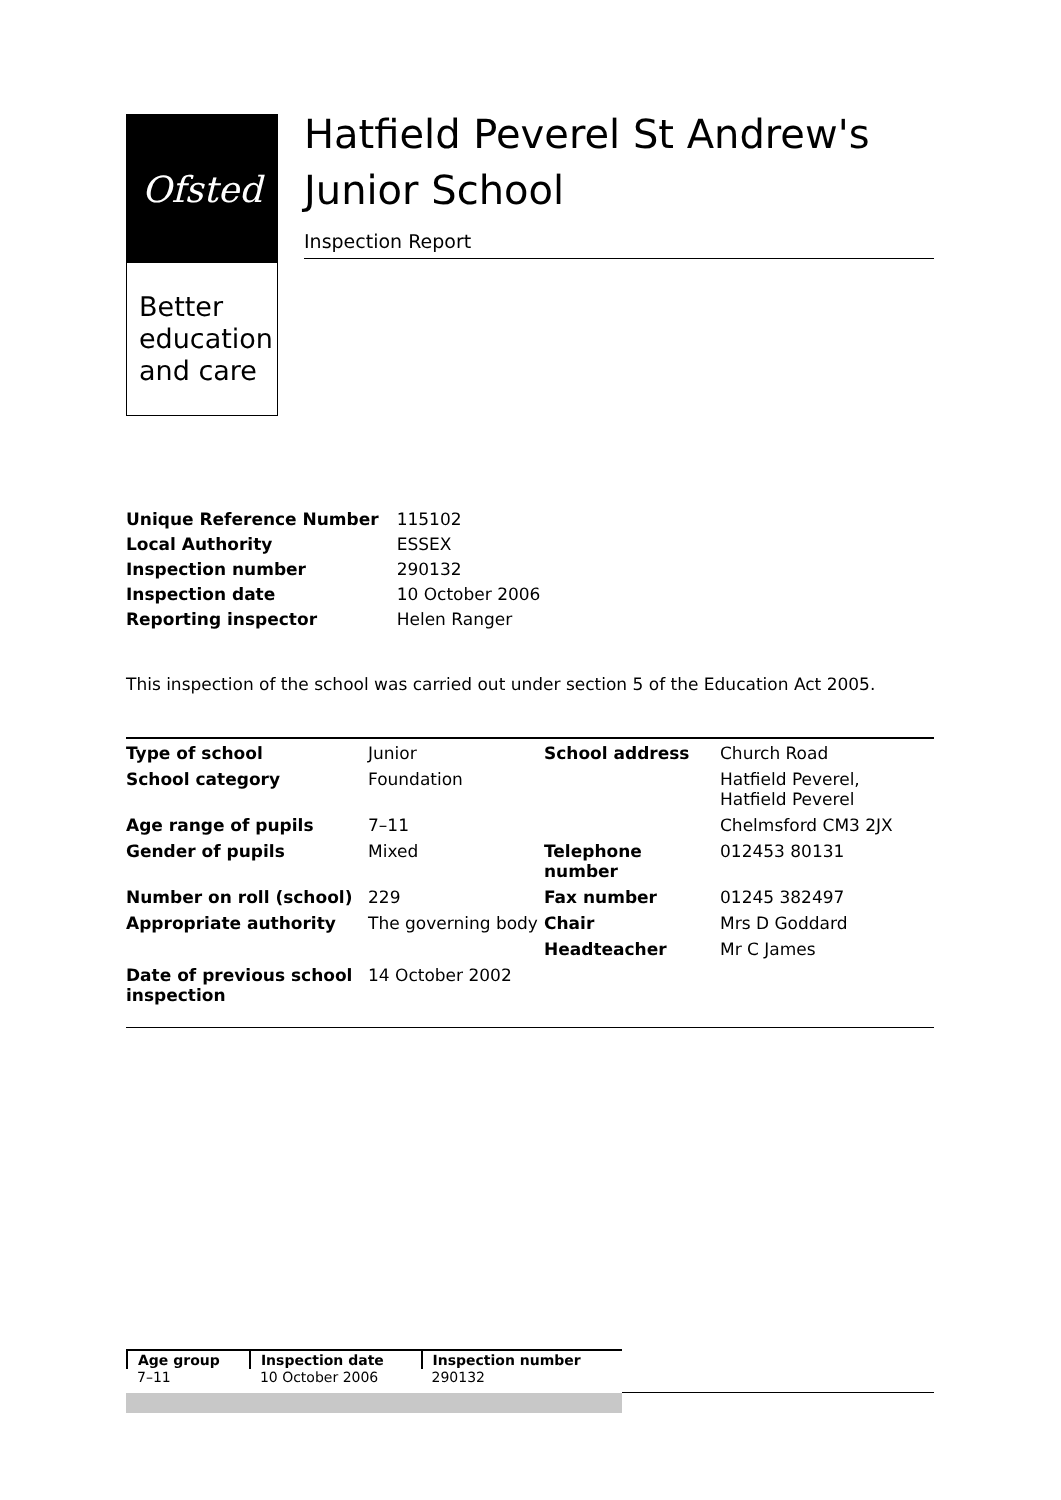Ofsted
Better
education
and care
Hatfield Peverel St Andrew's Junior School
Inspection Report
| Unique Reference Number | 115102 |
| Local Authority | ESSEX |
| Inspection number | 290132 |
| Inspection date | 10 October 2006 |
| Reporting inspector | Helen Ranger |
This inspection of the school was carried out under section 5 of the Education Act 2005.
| Type of school | Junior | School address | Church Road |
| School category | Foundation | | Hatfield Peverel, Hatfield Peverel |
| Age range of pupils | 7–11 | | Chelmsford CM3 2JX |
| Gender of pupils | Mixed | Telephone number | 012453 80131 |
| Number on roll (school) | 229 | Fax number | 01245 382497 |
| Appropriate authority | The governing body | Chair | Mrs D Goddard |
| | | Headteacher | Mr C James |
| Date of previous school inspection | 14 October 2002 | | |
| Age group | Inspection date | Inspection number |
| --- | --- | --- |
| 7–11 | 10 October 2006 | 290132 |